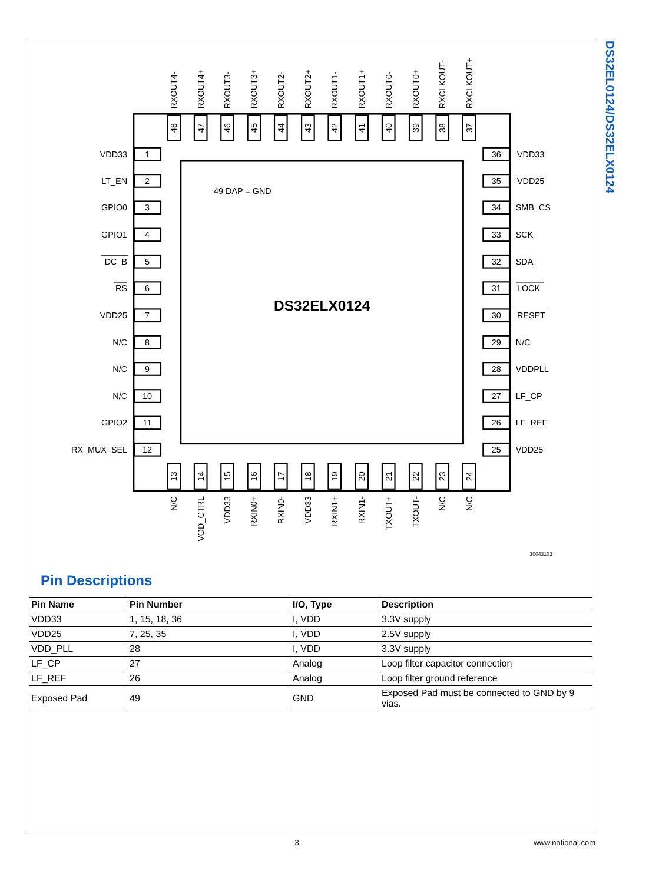RXOUT4-
RXOUT4+
RXOUT3-
RXOUT3+
RXOUT2-
RXOUT2+
RXOUT1-
RXOUT1+
RXOUT0-
RXOUT0+
RXCLKOUT-
RXCLKOUT+
48
47
46
45
44
43
42
41
40
39
38
37
13
14
15
16
17
18
19
20
21
22
23
24
N/C
VOD_CTRL
VDD33
RXIN0+
RXIN0-
VDD33
RXIN1+
RXIN1-
TXOUT+
TXOUT-
N/C
N/C
VDD33
1
LT_EN
2
GPIO0
3
GPIO1
4
DC_B
5
RS
6
VDD25
7
N/C
8
N/C
9
N/C
10
GPIO2
11
RX_MUX_SEL
12
36
VDD33
35
VDD25
34
SMB_CS
33
SCK
32
SDA
31
LOCK
30
RESET
29
N/C
28
VDDPLL
27
LF_CP
26
LF_REF
25
VDD25
49 DAP = GND
DS32ELX0124
30043103
Pin Descriptions
| Pin Name | Pin Number | I/O, Type | Description |
| --- | --- | --- | --- |
| VDD33 | 1, 15, 18, 36 | I, VDD | 3.3V supply |
| VDD25 | 7, 25, 35 | I, VDD | 2.5V supply |
| VDD_PLL | 28 | I, VDD | 3.3V supply |
| LF_CP | 27 | Analog | Loop filter capacitor connection |
| LF_REF | 26 | Analog | Loop filter ground reference |
| Exposed Pad | 49 | GND | Exposed Pad must be connected to GND by 9 vias. |
DS32EL0124/DS32ELX0124
3 www.national.com